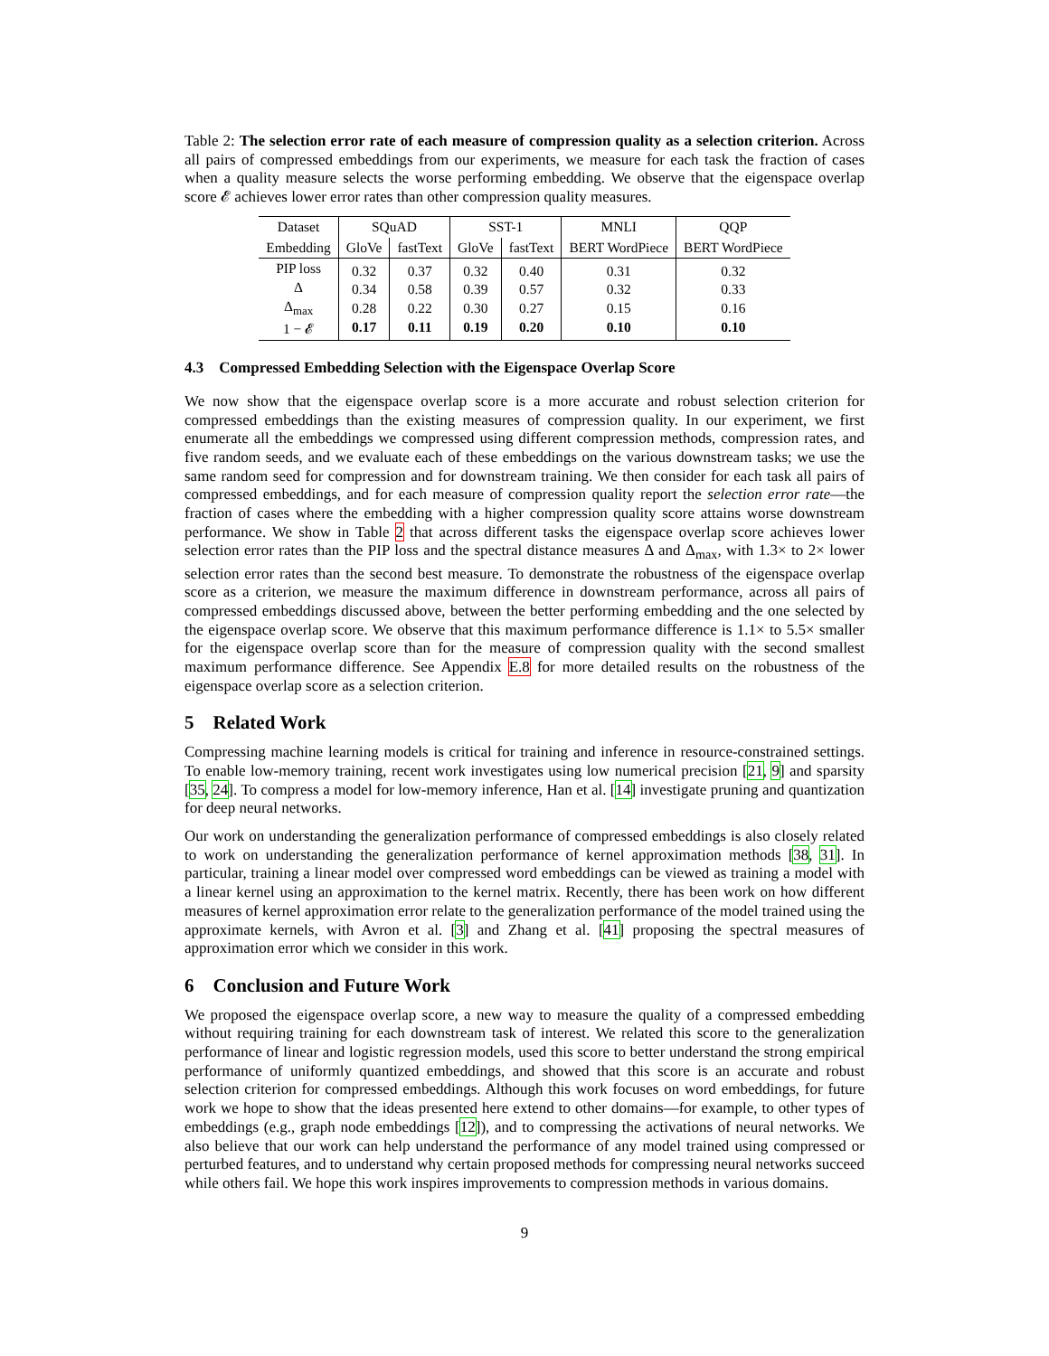Table 2: The selection error rate of each measure of compression quality as a selection criterion. Across all pairs of compressed embeddings from our experiments, we measure for each task the fraction of cases when a quality measure selects the worse performing embedding. We observe that the eigenspace overlap score 𝓔 achieves lower error rates than other compression quality measures.
| Dataset | SQuAD | | SST-1 | | MNLI | QQP |
| Embedding | GloVe | fastText | GloVe | fastText | BERT WordPiece | BERT WordPiece |
| PIP loss Δ Δ<sub>max</sub> 1 − 𝓔 | 0.32 0.34 0.28 0.17 | 0.37 0.58 0.22 0.11 | 0.32 0.39 0.30 0.19 | 0.40 0.57 0.27 0.20 | 0.31 0.32 0.15 0.10 | 0.32 0.33 0.16 0.10 |
4.3 Compressed Embedding Selection with the Eigenspace Overlap Score
We now show that the eigenspace overlap score is a more accurate and robust selection criterion for compressed embeddings than the existing measures of compression quality. In our experiment, we first enumerate all the embeddings we compressed using different compression methods, compression rates, and five random seeds, and we evaluate each of these embeddings on the various downstream tasks; we use the same random seed for compression and for downstream training. We then consider for each task all pairs of compressed embeddings, and for each measure of compression quality report the selection error rate—the fraction of cases where the embedding with a higher compression quality score attains worse downstream performance. We show in Table 2 that across different tasks the eigenspace overlap score achieves lower selection error rates than the PIP loss and the spectral distance measures Δ and Δ<sub>max</sub>, with 1.3× to 2× lower selection error rates than the second best measure. To demonstrate the robustness of the eigenspace overlap score as a criterion, we measure the maximum difference in downstream performance, across all pairs of compressed embeddings discussed above, between the better performing embedding and the one selected by the eigenspace overlap score. We observe that this maximum performance difference is 1.1× to 5.5× smaller for the eigenspace overlap score than for the measure of compression quality with the second smallest maximum performance difference. See Appendix E.8 for more detailed results on the robustness of the eigenspace overlap score as a selection criterion.
5 Related Work
Compressing machine learning models is critical for training and inference in resource-constrained settings. To enable low-memory training, recent work investigates using low numerical precision [21, 9] and sparsity [35, 24]. To compress a model for low-memory inference, Han et al. [14] investigate pruning and quantization for deep neural networks.
Our work on understanding the generalization performance of compressed embeddings is also closely related to work on understanding the generalization performance of kernel approximation methods [38, 31]. In particular, training a linear model over compressed word embeddings can be viewed as training a model with a linear kernel using an approximation to the kernel matrix. Recently, there has been work on how different measures of kernel approximation error relate to the generalization performance of the model trained using the approximate kernels, with Avron et al. [3] and Zhang et al. [41] proposing the spectral measures of approximation error which we consider in this work.
6 Conclusion and Future Work
We proposed the eigenspace overlap score, a new way to measure the quality of a compressed embedding without requiring training for each downstream task of interest. We related this score to the generalization performance of linear and logistic regression models, used this score to better understand the strong empirical performance of uniformly quantized embeddings, and showed that this score is an accurate and robust selection criterion for compressed embeddings. Although this work focuses on word embeddings, for future work we hope to show that the ideas presented here extend to other domains—for example, to other types of embeddings (e.g., graph node embeddings [12]), and to compressing the activations of neural networks. We also believe that our work can help understand the performance of any model trained using compressed or perturbed features, and to understand why certain proposed methods for compressing neural networks succeed while others fail. We hope this work inspires improvements to compression methods in various domains.
9